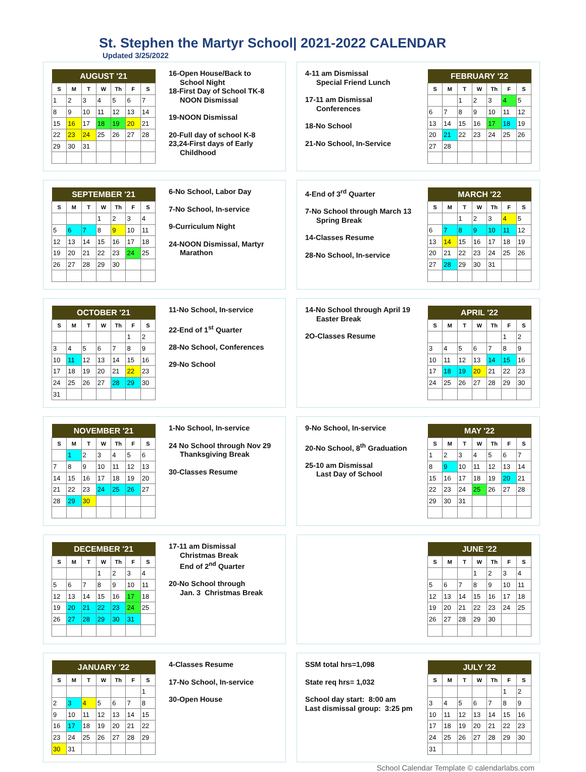St. Stephen the Martyr School| 2021-2022 CALENDAR
Updated 3/25/2022
| AUGUST '21 | | | | | | |
| --- | --- | --- | --- | --- | --- | --- |
| S | M | T | W | Th | F | S |
| 1 | 2 | 3 | 4 | 5 | 6 | 7 |
| 8 | 9 | 10 | 11 | 12 | 13 | 14 |
| 15 | 16 | 17 | 18 | 19 | 20 | 21 |
| 22 | 23 | 24 | 25 | 26 | 27 | 28 |
| 29 | 30 | 31 | | | | |
16-Open House/Back to
School Night
18-First Day of School TK-8
NOON Dismissal
19-NOON Dismissal
20-Full day of school K-8
23,24-First days of Early
Childhood
4-11 am Dismissal
Special Friend Lunch
17-11 am Dismissal
Conferences
18-No School
21-No School, In-Service
| FEBRUARY '22 | | | | | | |
| --- | --- | --- | --- | --- | --- | --- |
| S | M | T | W | Th | F | S |
| | | 1 | 2 | 3 | 4 | 5 |
| 6 | 7 | 8 | 9 | 10 | 11 | 12 |
| 13 | 14 | 15 | 16 | 17 | 18 | 19 |
| 20 | 21 | 22 | 23 | 24 | 25 | 26 |
| 27 | 28 | | | | | |
| SEPTEMBER '21 | | | | | | |
| --- | --- | --- | --- | --- | --- | --- |
| S | M | T | W | Th | F | S |
| | | | 1 | 2 | 3 | 4 |
| 5 | 6 | 7 | 8 | 9 | 10 | 11 |
| 12 | 13 | 14 | 15 | 16 | 17 | 18 |
| 19 | 20 | 21 | 22 | 23 | 24 | 25 |
| 26 | 27 | 28 | 29 | 30 | | |
6-No School, Labor Day
7-No School, In-service
9-Curriculum Night
24-NOON Dismissal, Martyr
Marathon
4-End of 3<sup>rd</sup> Quarter
7-No School through March 13
Spring Break
14-Classes Resume
28-No School, In-service
| MARCH '22 | | | | | | |
| --- | --- | --- | --- | --- | --- | --- |
| S | M | T | W | Th | F | S |
| | | 1 | 2 | 3 | 4 | 5 |
| 6 | 7 | 8 | 9 | 10 | 11 | 12 |
| 13 | 14 | 15 | 16 | 17 | 18 | 19 |
| 20 | 21 | 22 | 23 | 24 | 25 | 26 |
| 27 | 28 | 29 | 30 | 31 | | |
| OCTOBER '21 | | | | | | |
| --- | --- | --- | --- | --- | --- | --- |
| S | M | T | W | Th | F | S |
| | | | | | 1 | 2 |
| 3 | 4 | 5 | 6 | 7 | 8 | 9 |
| 10 | 11 | 12 | 13 | 14 | 15 | 16 |
| 17 | 18 | 19 | 20 | 21 | 22 | 23 |
| 24 | 25 | 26 | 27 | 28 | 29 | 30 |
| 31 | | | | | | |
11-No School, In-service
22-End of 1<sup>st</sup> Quarter
28-No School, Conferences
29-No School
14-No School through April 19
Easter Break
2O-Classes Resume
| APRIL '22 | | | | | | |
| --- | --- | --- | --- | --- | --- | --- |
| S | M | T | W | Th | F | S |
| | | | | | 1 | 2 |
| 3 | 4 | 5 | 6 | 7 | 8 | 9 |
| 10 | 11 | 12 | 13 | 14 | 15 | 16 |
| 17 | 18 | 19 | 20 | 21 | 22 | 23 |
| 24 | 25 | 26 | 27 | 28 | 29 | 30 |
| NOVEMBER '21 | | | | | | |
| --- | --- | --- | --- | --- | --- | --- |
| S | M | T | W | Th | F | S |
| | 1 | 2 | 3 | 4 | 5 | 6 |
| 7 | 8 | 9 | 10 | 11 | 12 | 13 |
| 14 | 15 | 16 | 17 | 18 | 19 | 20 |
| 21 | 22 | 23 | 24 | 25 | 26 | 27 |
| 28 | 29 | 30 | | | | |
1-No School, In-service
24 No School through Nov 29
Thanksgiving Break
30-Classes Resume
9-No School, In-service
20-No School, 8<sup>th</sup> Graduation
25-10 am Dismissal
Last Day of School
| MAY '22 | | | | | | |
| --- | --- | --- | --- | --- | --- | --- |
| S | M | T | W | Th | F | S |
| 1 | 2 | 3 | 4 | 5 | 6 | 7 |
| 8 | 9 | 10 | 11 | 12 | 13 | 14 |
| 15 | 16 | 17 | 18 | 19 | 20 | 21 |
| 22 | 23 | 24 | 25 | 26 | 27 | 28 |
| 29 | 30 | 31 | | | | |
| DECEMBER '21 | | | | | | |
| --- | --- | --- | --- | --- | --- | --- |
| S | M | T | W | Th | F | S |
| | | | 1 | 2 | 3 | 4 |
| 5 | 6 | 7 | 8 | 9 | 10 | 11 |
| 12 | 13 | 14 | 15 | 16 | 17 | 18 |
| 19 | 20 | 21 | 22 | 23 | 24 | 25 |
| 26 | 27 | 28 | 29 | 30 | 31 | |
17-11 am Dismissal
Christmas Break
End of 2<sup>nd</sup> Quarter
20-No School through
Jan. 3 Christmas Break
| JUNE '22 | | | | | | |
| --- | --- | --- | --- | --- | --- | --- |
| S | M | T | W | Th | F | S |
| | | | 1 | 2 | 3 | 4 |
| 5 | 6 | 7 | 8 | 9 | 10 | 11 |
| 12 | 13 | 14 | 15 | 16 | 17 | 18 |
| 19 | 20 | 21 | 22 | 23 | 24 | 25 |
| 26 | 27 | 28 | 29 | 30 | | |
| JANUARY '22 | | | | | | |
| --- | --- | --- | --- | --- | --- | --- |
| S | M | T | W | Th | F | S |
| | | | | | | 1 |
| 2 | 3 | 4 | 5 | 6 | 7 | 8 |
| 9 | 10 | 11 | 12 | 13 | 14 | 15 |
| 16 | 17 | 18 | 19 | 20 | 21 | 22 |
| 23 | 24 | 25 | 26 | 27 | 28 | 29 |
| 30 | 31 | | | | | |
4-Classes Resume
17-No School, In-service
30-Open House
SSM total hrs=1,098
State req hrs= 1,032
School day start: 8:00 am
Last dismissal group: 3:25 pm
| JULY '22 | | | | | | |
| --- | --- | --- | --- | --- | --- | --- |
| S | M | T | W | Th | F | S |
| | | | | | 1 | 2 |
| 3 | 4 | 5 | 6 | 7 | 8 | 9 |
| 10 | 11 | 12 | 13 | 14 | 15 | 16 |
| 17 | 18 | 19 | 20 | 21 | 22 | 23 |
| 24 | 25 | 26 | 27 | 28 | 29 | 30 |
| 31 | | | | | | |
School Calendar Template © calendarlabs.com